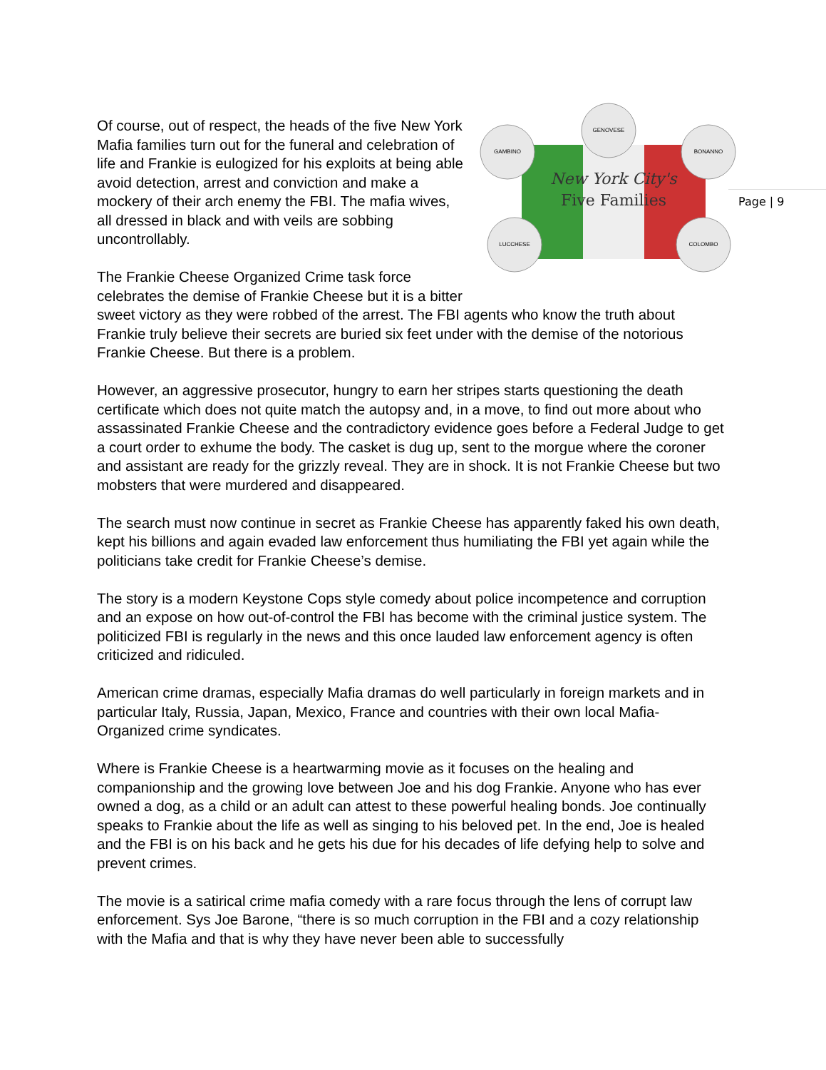Page | 9
New York City's
Five Families
GENOVESE
GAMBINO
BONANNO
LUCCHESE
COLOMBO
Of course, out of respect, the heads of the five New York Mafia families turn out for the funeral and celebration of life and Frankie is eulogized for his exploits at being able avoid detection, arrest and conviction and make a mockery of their arch enemy the FBI. The mafia wives, all dressed in black and with veils are sobbing uncontrollably.
The Frankie Cheese Organized Crime task force celebrates the demise of Frankie Cheese but it is a bitter sweet victory as they were robbed of the arrest. The FBI agents who know the truth about Frankie truly believe their secrets are buried six feet under with the demise of the notorious Frankie Cheese. But there is a problem.
However, an aggressive prosecutor, hungry to earn her stripes starts questioning the death certificate which does not quite match the autopsy and, in a move, to find out more about who assassinated Frankie Cheese and the contradictory evidence goes before a Federal Judge to get a court order to exhume the body. The casket is dug up, sent to the morgue where the coroner and assistant are ready for the grizzly reveal. They are in shock. It is not Frankie Cheese but two mobsters that were murdered and disappeared.
The search must now continue in secret as Frankie Cheese has apparently faked his own death, kept his billions and again evaded law enforcement thus humiliating the FBI yet again while the politicians take credit for Frankie Cheese’s demise.
The story is a modern Keystone Cops style comedy about police incompetence and corruption and an expose on how out-of-control the FBI has become with the criminal justice system. The politicized FBI is regularly in the news and this once lauded law enforcement agency is often criticized and ridiculed.
American crime dramas, especially Mafia dramas do well particularly in foreign markets and in particular Italy, Russia, Japan, Mexico, France and countries with their own local Mafia-Organized crime syndicates.
Where is Frankie Cheese is a heartwarming movie as it focuses on the healing and companionship and the growing love between Joe and his dog Frankie. Anyone who has ever owned a dog, as a child or an adult can attest to these powerful healing bonds. Joe continually speaks to Frankie about the life as well as singing to his beloved pet. In the end, Joe is healed and the FBI is on his back and he gets his due for his decades of life defying help to solve and prevent crimes.
The movie is a satirical crime mafia comedy with a rare focus through the lens of corrupt law enforcement. Sys Joe Barone, “there is so much corruption in the FBI and a cozy relationship with the Mafia and that is why they have never been able to successfully